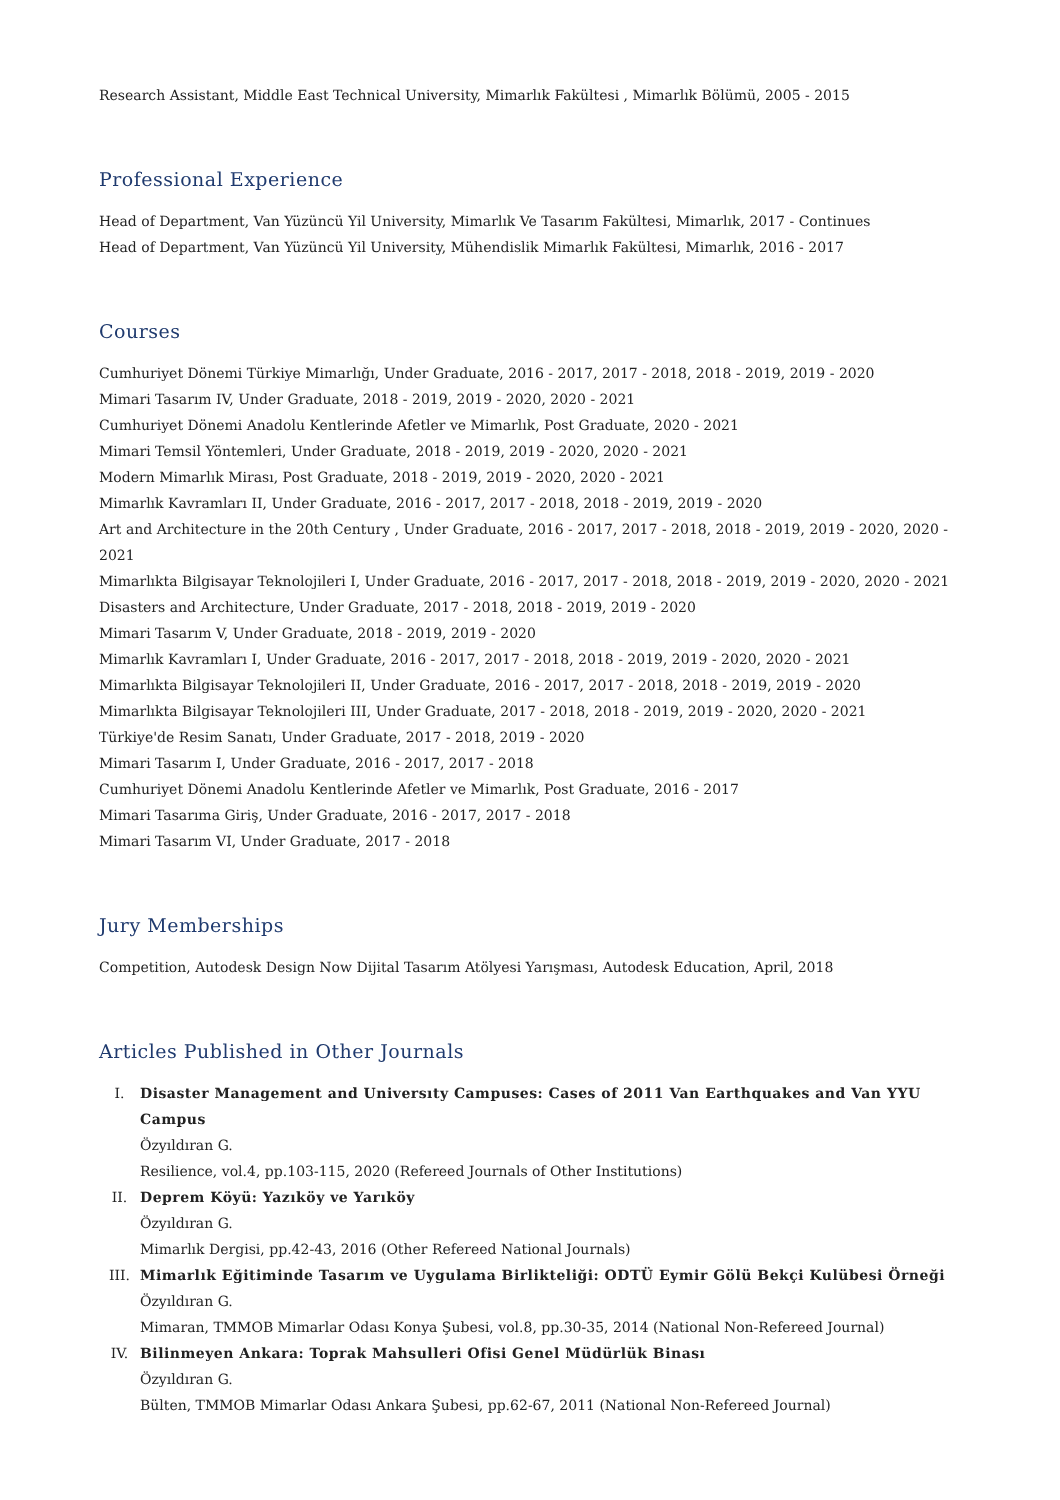Research Assistant, Middle East Technical University, Mimarlık Fakültesi , Mimarlık Bölümü, 2005 - 2015
Professional Experience
Head of Department, Van Yüzüncü Yil University, Mimarlık Ve Tasarım Fakültesi, Mimarlık, 2017 - Continues
Head of Department, Van Yüzüncü Yil University, Mühendislik Mimarlık Fakültesi, Mimarlık, 2016 - 2017
Courses
Cumhuriyet Dönemi Türkiye Mimarlığı, Under Graduate, 2016 - 2017, 2017 - 2018, 2018 - 2019, 2019 - 2020
Mimari Tasarım IV, Under Graduate, 2018 - 2019, 2019 - 2020, 2020 - 2021
Cumhuriyet Dönemi Anadolu Kentlerinde Afetler ve Mimarlık, Post Graduate, 2020 - 2021
Mimari Temsil Yöntemleri, Under Graduate, 2018 - 2019, 2019 - 2020, 2020 - 2021
Modern Mimarlık Mirası, Post Graduate, 2018 - 2019, 2019 - 2020, 2020 - 2021
Mimarlık Kavramları II, Under Graduate, 2016 - 2017, 2017 - 2018, 2018 - 2019, 2019 - 2020
Art and Architecture in the 20th Century , Under Graduate, 2016 - 2017, 2017 - 2018, 2018 - 2019, 2019 - 2020, 2020 - 2021
Mimarlıkta Bilgisayar Teknolojileri I, Under Graduate, 2016 - 2017, 2017 - 2018, 2018 - 2019, 2019 - 2020, 2020 - 2021
Disasters and Architecture, Under Graduate, 2017 - 2018, 2018 - 2019, 2019 - 2020
Mimari Tasarım V, Under Graduate, 2018 - 2019, 2019 - 2020
Mimarlık Kavramları I, Under Graduate, 2016 - 2017, 2017 - 2018, 2018 - 2019, 2019 - 2020, 2020 - 2021
Mimarlıkta Bilgisayar Teknolojileri II, Under Graduate, 2016 - 2017, 2017 - 2018, 2018 - 2019, 2019 - 2020
Mimarlıkta Bilgisayar Teknolojileri III, Under Graduate, 2017 - 2018, 2018 - 2019, 2019 - 2020, 2020 - 2021
Türkiye'de Resim Sanatı, Under Graduate, 2017 - 2018, 2019 - 2020
Mimari Tasarım I, Under Graduate, 2016 - 2017, 2017 - 2018
Cumhuriyet Dönemi Anadolu Kentlerinde Afetler ve Mimarlık, Post Graduate, 2016 - 2017
Mimari Tasarıma Giriş, Under Graduate, 2016 - 2017, 2017 - 2018
Mimari Tasarım VI, Under Graduate, 2017 - 2018
Jury Memberships
Competition, Autodesk Design Now Dijital Tasarım Atölyesi Yarışması, Autodesk Education, April, 2018
Articles Published in Other Journals
I. Disaster Management and Universıty Campuses: Cases of 2011 Van Earthquakes and Van YYU Campus
Özyıldıran G.
Resilience, vol.4, pp.103-115, 2020 (Refereed Journals of Other Institutions)
II. Deprem Köyü: Yazıköy ve Yarıköy
Özyıldıran G.
Mimarlık Dergisi, pp.42-43, 2016 (Other Refereed National Journals)
III. Mimarlık Eğitiminde Tasarım ve Uygulama Birlikteliği: ODTÜ Eymir Gölü Bekçi Kulübesi Örneği
Özyıldıran G.
Mimaran, TMMOB Mimarlar Odası Konya Şubesi, vol.8, pp.30-35, 2014 (National Non-Refereed Journal)
IV. Bilinmeyen Ankara: Toprak Mahsulleri Ofisi Genel Müdürlük Binası
Özyıldıran G.
Bülten, TMMOB Mimarlar Odası Ankara Şubesi, pp.62-67, 2011 (National Non-Refereed Journal)